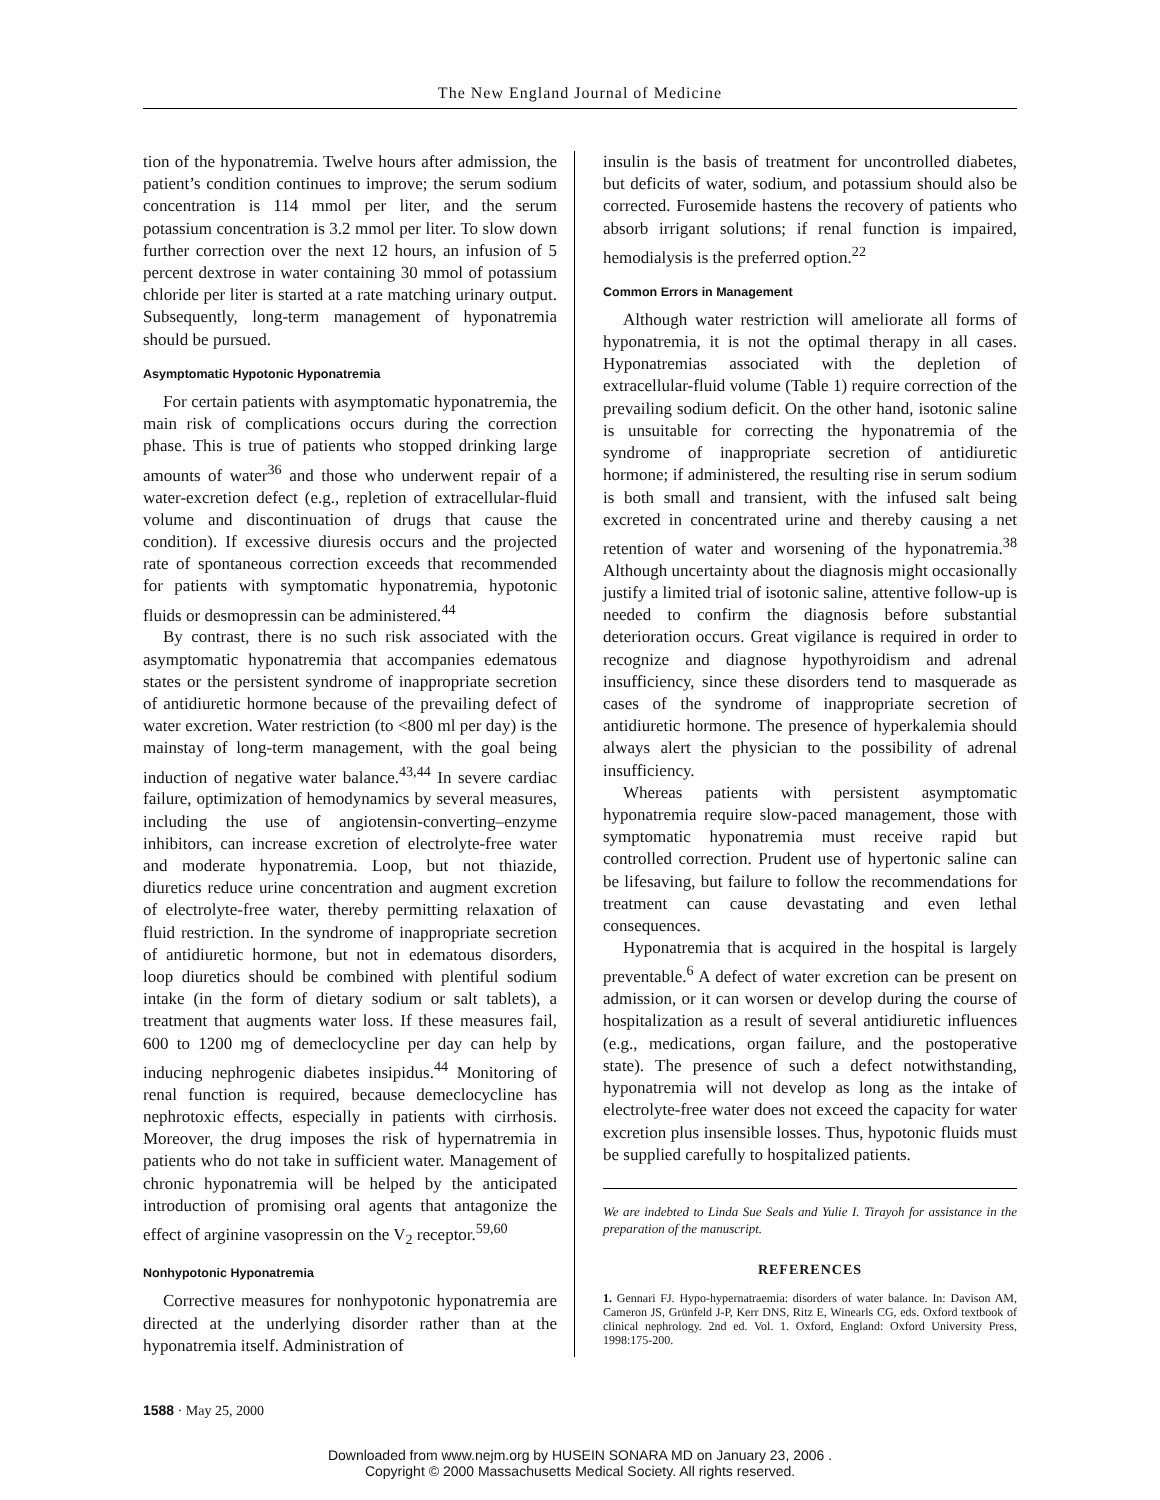The New England Journal of Medicine
tion of the hyponatremia. Twelve hours after admission, the patient’s condition continues to improve; the serum sodium concentration is 114 mmol per liter, and the serum potassium concentration is 3.2 mmol per liter. To slow down further correction over the next 12 hours, an infusion of 5 percent dextrose in water containing 30 mmol of potassium chloride per liter is started at a rate matching urinary output. Subsequently, long-term management of hyponatremia should be pursued.
Asymptomatic Hypotonic Hyponatremia
For certain patients with asymptomatic hyponatremia, the main risk of complications occurs during the correction phase. This is true of patients who stopped drinking large amounts of water<sup>36</sup> and those who underwent repair of a water-excretion defect (e.g., repletion of extracellular-fluid volume and discontinuation of drugs that cause the condition). If excessive diuresis occurs and the projected rate of spontaneous correction exceeds that recommended for patients with symptomatic hyponatremia, hypotonic fluids or desmopressin can be administered.<sup>44</sup>
By contrast, there is no such risk associated with the asymptomatic hyponatremia that accompanies edematous states or the persistent syndrome of inappropriate secretion of antidiuretic hormone because of the prevailing defect of water excretion. Water restriction (to <800 ml per day) is the mainstay of long-term management, with the goal being induction of negative water balance.<sup>43,44</sup> In severe cardiac failure, optimization of hemodynamics by several measures, including the use of angiotensin-converting–enzyme inhibitors, can increase excretion of electrolyte-free water and moderate hyponatremia. Loop, but not thiazide, diuretics reduce urine concentration and augment excretion of electrolyte-free water, thereby permitting relaxation of fluid restriction. In the syndrome of inappropriate secretion of antidiuretic hormone, but not in edematous disorders, loop diuretics should be combined with plentiful sodium intake (in the form of dietary sodium or salt tablets), a treatment that augments water loss. If these measures fail, 600 to 1200 mg of demeclocycline per day can help by inducing nephrogenic diabetes insipidus.<sup>44</sup> Monitoring of renal function is required, because demeclocycline has nephrotoxic effects, especially in patients with cirrhosis. Moreover, the drug imposes the risk of hypernatremia in patients who do not take in sufficient water. Management of chronic hyponatremia will be helped by the anticipated introduction of promising oral agents that antagonize the effect of arginine vasopressin on the V<sub>2</sub> receptor.<sup>59,60</sup>
Nonhypotonic Hyponatremia
Corrective measures for nonhypotonic hyponatremia are directed at the underlying disorder rather than at the hyponatremia itself. Administration of
insulin is the basis of treatment for uncontrolled diabetes, but deficits of water, sodium, and potassium should also be corrected. Furosemide hastens the recovery of patients who absorb irrigant solutions; if renal function is impaired, hemodialysis is the preferred option.<sup>22</sup>
Common Errors in Management
Although water restriction will ameliorate all forms of hyponatremia, it is not the optimal therapy in all cases. Hyponatremias associated with the depletion of extracellular-fluid volume (Table 1) require correction of the prevailing sodium deficit. On the other hand, isotonic saline is unsuitable for correcting the hyponatremia of the syndrome of inappropriate secretion of antidiuretic hormone; if administered, the resulting rise in serum sodium is both small and transient, with the infused salt being excreted in concentrated urine and thereby causing a net retention of water and worsening of the hyponatremia.<sup>38</sup> Although uncertainty about the diagnosis might occasionally justify a limited trial of isotonic saline, attentive follow-up is needed to confirm the diagnosis before substantial deterioration occurs. Great vigilance is required in order to recognize and diagnose hypothyroidism and adrenal insufficiency, since these disorders tend to masquerade as cases of the syndrome of inappropriate secretion of antidiuretic hormone. The presence of hyperkalemia should always alert the physician to the possibility of adrenal insufficiency.
Whereas patients with persistent asymptomatic hyponatremia require slow-paced management, those with symptomatic hyponatremia must receive rapid but controlled correction. Prudent use of hypertonic saline can be lifesaving, but failure to follow the recommendations for treatment can cause devastating and even lethal consequences.
Hyponatremia that is acquired in the hospital is largely preventable.<sup>6</sup> A defect of water excretion can be present on admission, or it can worsen or develop during the course of hospitalization as a result of several antidiuretic influences (e.g., medications, organ failure, and the postoperative state). The presence of such a defect notwithstanding, hyponatremia will not develop as long as the intake of electrolyte-free water does not exceed the capacity for water excretion plus insensible losses. Thus, hypotonic fluids must be supplied carefully to hospitalized patients.
We are indebted to Linda Sue Seals and Yulie I. Tirayoh for assistance in the preparation of the manuscript.
REFERENCES
1. Gennari FJ. Hypo-hypernatraemia: disorders of water balance. In: Davison AM, Cameron JS, Grünfeld J-P, Kerr DNS, Ritz E, Winearls CG, eds. Oxford textbook of clinical nephrology. 2nd ed. Vol. 1. Oxford, England: Oxford University Press, 1998:175-200.
1588 · May 25, 2000
Downloaded from www.nejm.org by HUSEIN SONARA MD on January 23, 2006 .
Copyright © 2000 Massachusetts Medical Society. All rights reserved.